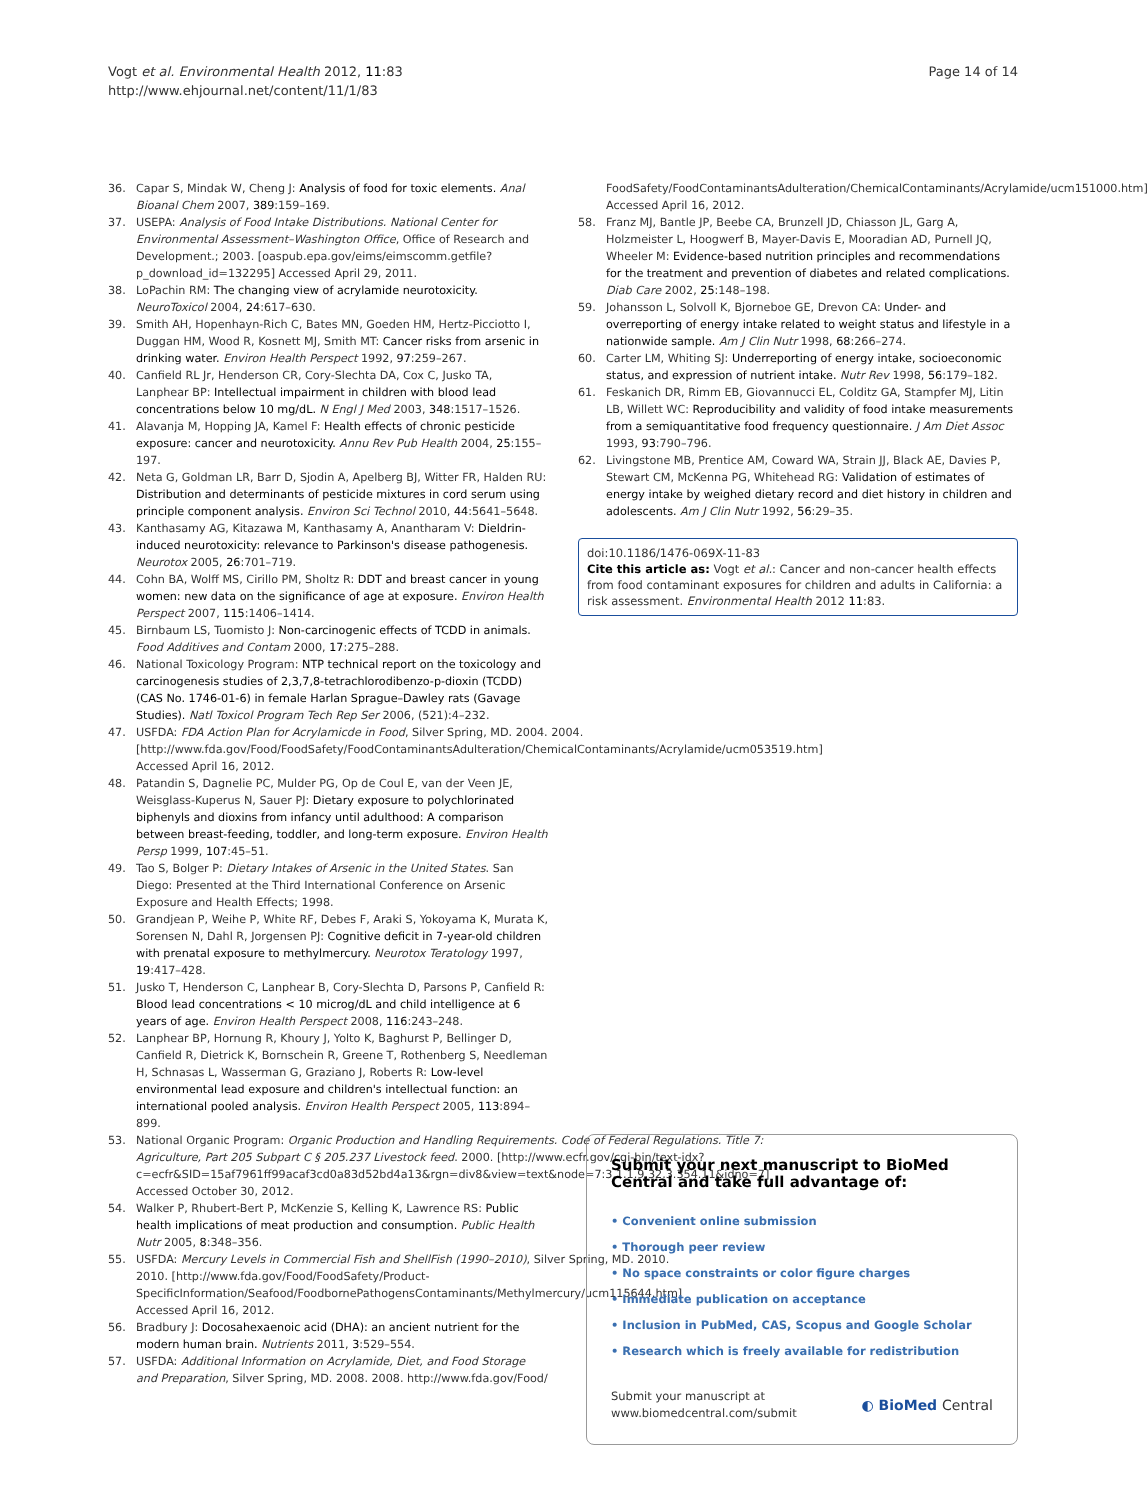Vogt et al. Environmental Health 2012, 11:83
http://www.ehjournal.net/content/11/1/83
Page 14 of 14
36. Capar S, Mindak W, Cheng J: Analysis of food for toxic elements. Anal Bioanal Chem 2007, 389:159–169.
37. USEPA: Analysis of Food Intake Distributions. National Center for Environmental Assessment–Washington Office, Office of Research and Development.; 2003. [oaspub.epa.gov/eims/eimscomm.getfile?p_download_id=132295] Accessed April 29, 2011.
38. LoPachin RM: The changing view of acrylamide neurotoxicity. NeuroToxicol 2004, 24:617–630.
39. Smith AH, Hopenhayn-Rich C, Bates MN, Goeden HM, Hertz-Picciotto I, Duggan HM, Wood R, Kosnett MJ, Smith MT: Cancer risks from arsenic in drinking water. Environ Health Perspect 1992, 97:259–267.
40. Canfield RL Jr, Henderson CR, Cory-Slechta DA, Cox C, Jusko TA, Lanphear BP: Intellectual impairment in children with blood lead concentrations below 10 mg/dL. N Engl J Med 2003, 348:1517–1526.
41. Alavanja M, Hopping JA, Kamel F: Health effects of chronic pesticide exposure: cancer and neurotoxicity. Annu Rev Pub Health 2004, 25:155–197.
42. Neta G, Goldman LR, Barr D, Sjodin A, Apelberg BJ, Witter FR, Halden RU: Distribution and determinants of pesticide mixtures in cord serum using principle component analysis. Environ Sci Technol 2010, 44:5641–5648.
43. Kanthasamy AG, Kitazawa M, Kanthasamy A, Anantharam V: Dieldrin-induced neurotoxicity: relevance to Parkinson's disease pathogenesis. Neurotox 2005, 26:701–719.
44. Cohn BA, Wolff MS, Cirillo PM, Sholtz R: DDT and breast cancer in young women: new data on the significance of age at exposure. Environ Health Perspect 2007, 115:1406–1414.
45. Birnbaum LS, Tuomisto J: Non-carcinogenic effects of TCDD in animals. Food Additives and Contam 2000, 17:275–288.
46. National Toxicology Program: NTP technical report on the toxicology and carcinogenesis studies of 2,3,7,8-tetrachlorodibenzo-p-dioxin (TCDD) (CAS No. 1746-01-6) in female Harlan Sprague–Dawley rats (Gavage Studies). Natl Toxicol Program Tech Rep Ser 2006, (521):4–232.
47. USFDA: FDA Action Plan for Acrylamicde in Food, Silver Spring, MD. 2004. 2004. [http://www.fda.gov/Food/FoodSafety/FoodContaminantsAdulteration/ChemicalContaminants/Acrylamide/ucm053519.htm] Accessed April 16, 2012.
48. Patandin S, Dagnelie PC, Mulder PG, Op de Coul E, van der Veen JE, Weisglass-Kuperus N, Sauer PJ: Dietary exposure to polychlorinated biphenyls and dioxins from infancy until adulthood: A comparison between breast-feeding, toddler, and long-term exposure. Environ Health Persp 1999, 107:45–51.
49. Tao S, Bolger P: Dietary Intakes of Arsenic in the United States. San Diego: Presented at the Third International Conference on Arsenic Exposure and Health Effects; 1998.
50. Grandjean P, Weihe P, White RF, Debes F, Araki S, Yokoyama K, Murata K, Sorensen N, Dahl R, Jorgensen PJ: Cognitive deficit in 7-year-old children with prenatal exposure to methylmercury. Neurotox Teratology 1997, 19:417–428.
51. Jusko T, Henderson C, Lanphear B, Cory-Slechta D, Parsons P, Canfield R: Blood lead concentrations < 10 microg/dL and child intelligence at 6 years of age. Environ Health Perspect 2008, 116:243–248.
52. Lanphear BP, Hornung R, Khoury J, Yolto K, Baghurst P, Bellinger D, Canfield R, Dietrick K, Bornschein R, Greene T, Rothenberg S, Needleman H, Schnasas L, Wasserman G, Graziano J, Roberts R: Low-level environmental lead exposure and children's intellectual function: an international pooled analysis. Environ Health Perspect 2005, 113:894–899.
53. National Organic Program: Organic Production and Handling Requirements. Code of Federal Regulations. Title 7: Agriculture, Part 205 Subpart C § 205.237 Livestock feed. 2000. [http://www.ecfr.gov/cgi-bin/text-idx?c=ecfr&SID=15af7961ff99acaf3cd0a83d52bd4a13&rgn=div8&view=text&node=7:3.1.1.9.32.3.354.11&idno=7] Accessed October 30, 2012.
54. Walker P, Rhubert-Bert P, McKenzie S, Kelling K, Lawrence RS: Public health implications of meat production and consumption. Public Health Nutr 2005, 8:348–356.
55. USFDA: Mercury Levels in Commercial Fish and ShellFish (1990–2010), Silver Spring, MD. 2010. 2010. [http://www.fda.gov/Food/FoodSafety/Product-SpecificInformation/Seafood/FoodbornePathogensContaminants/Methylmercury/ucm115644.htm] Accessed April 16, 2012.
56. Bradbury J: Docosahexaenoic acid (DHA): an ancient nutrient for the modern human brain. Nutrients 2011, 3:529–554.
57. USFDA: Additional Information on Acrylamide, Diet, and Food Storage and Preparation, Silver Spring, MD. 2008. 2008. http://www.fda.gov/Food/
FoodSafety/FoodContaminantsAdulteration/ChemicalContaminants/Acrylamide/ucm151000.htm] Accessed April 16, 2012.
58. Franz MJ, Bantle JP, Beebe CA, Brunzell JD, Chiasson JL, Garg A, Holzmeister L, Hoogwerf B, Mayer-Davis E, Mooradian AD, Purnell JQ, Wheeler M: Evidence-based nutrition principles and recommendations for the treatment and prevention of diabetes and related complications. Diab Care 2002, 25:148–198.
59. Johansson L, Solvoll K, Bjorneboe GE, Drevon CA: Under- and overreporting of energy intake related to weight status and lifestyle in a nationwide sample. Am J Clin Nutr 1998, 68:266–274.
60. Carter LM, Whiting SJ: Underreporting of energy intake, socioeconomic status, and expression of nutrient intake. Nutr Rev 1998, 56:179–182.
61. Feskanich DR, Rimm EB, Giovannucci EL, Colditz GA, Stampfer MJ, Litin LB, Willett WC: Reproducibility and validity of food intake measurements from a semiquantitative food frequency questionnaire. J Am Diet Assoc 1993, 93:790–796.
62. Livingstone MB, Prentice AM, Coward WA, Strain JJ, Black AE, Davies P, Stewart CM, McKenna PG, Whitehead RG: Validation of estimates of energy intake by weighed dietary record and diet history in children and adolescents. Am J Clin Nutr 1992, 56:29–35.
doi:10.1186/1476-069X-11-83
Cite this article as: Vogt et al.: Cancer and non-cancer health effects from food contaminant exposures for children and adults in California: a risk assessment. Environmental Health 2012 11:83.
Submit your next manuscript to BioMed Central and take full advantage of:
• Convenient online submission
• Thorough peer review
• No space constraints or color figure charges
• Immediate publication on acceptance
• Inclusion in PubMed, CAS, Scopus and Google Scholar
• Research which is freely available for redistribution
Submit your manuscript at
www.biomedcentral.com/submit ◐ BioMed Central